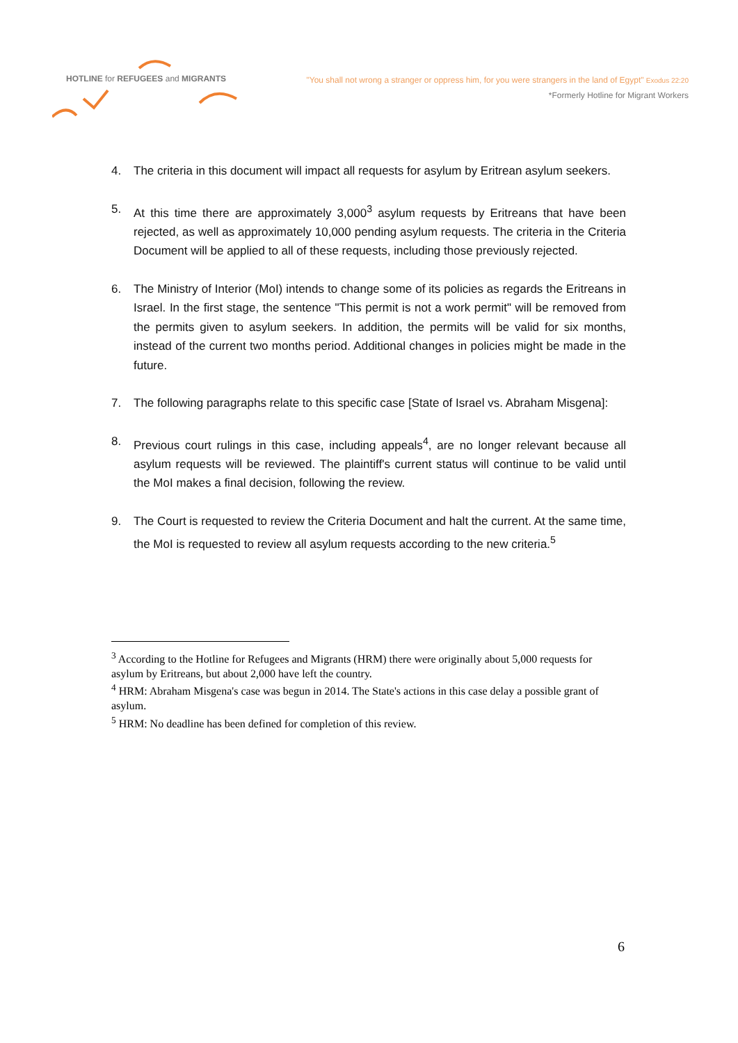HOTLINE for REFUGEES and MIGRANTS
"You shall not wrong a stranger or oppress him, for you were strangers in the land of Egypt" Exodus 22:20
*Formerly Hotline for Migrant Workers
4. The criteria in this document will impact all requests for asylum by Eritrean asylum seekers.
5. At this time there are approximately 3,000<sup>3</sup> asylum requests by Eritreans that have been rejected, as well as approximately 10,000 pending asylum requests. The criteria in the Criteria Document will be applied to all of these requests, including those previously rejected.
6. The Ministry of Interior (MoI) intends to change some of its policies as regards the Eritreans in Israel. In the first stage, the sentence "This permit is not a work permit" will be removed from the permits given to asylum seekers. In addition, the permits will be valid for six months, instead of the current two months period. Additional changes in policies might be made in the future.
7. The following paragraphs relate to this specific case [State of Israel vs. Abraham Misgena]:
8. Previous court rulings in this case, including appeals<sup>4</sup>, are no longer relevant because all asylum requests will be reviewed. The plaintiff's current status will continue to be valid until the MoI makes a final decision, following the review.
9. The Court is requested to review the Criteria Document and halt the current. At the same time, the MoI is requested to review all asylum requests according to the new criteria.<sup>5</sup>
<sup>3</sup> According to the Hotline for Refugees and Migrants (HRM) there were originally about 5,000 requests for asylum by Eritreans, but about 2,000 have left the country.
<sup>4</sup> HRM: Abraham Misgena's case was begun in 2014. The State's actions in this case delay a possible grant of asylum.
<sup>5</sup> HRM: No deadline has been defined for completion of this review.
6